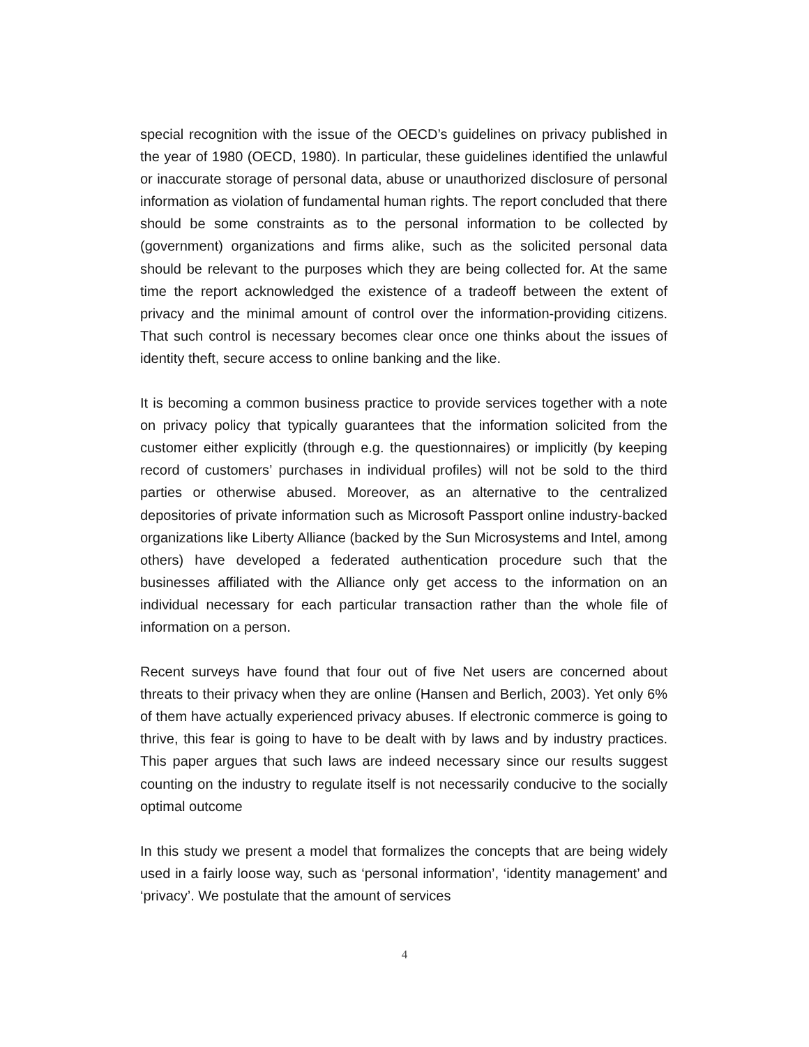special recognition with the issue of the OECD’s guidelines on privacy published in the year of 1980 (OECD, 1980). In particular, these guidelines identified the unlawful or inaccurate storage of personal data, abuse or unauthorized disclosure of personal information as violation of fundamental human rights. The report concluded that there should be some constraints as to the personal information to be collected by (government) organizations and firms alike, such as the solicited personal data should be relevant to the purposes which they are being collected for. At the same time the report acknowledged the existence of a tradeoff between the extent of privacy and the minimal amount of control over the information-providing citizens. That such control is necessary becomes clear once one thinks about the issues of identity theft, secure access to online banking and the like.
It is becoming a common business practice to provide services together with a note on privacy policy that typically guarantees that the information solicited from the customer either explicitly (through e.g. the questionnaires) or implicitly (by keeping record of customers’ purchases in individual profiles) will not be sold to the third parties or otherwise abused. Moreover, as an alternative to the centralized depositories of private information such as Microsoft Passport online industry-backed organizations like Liberty Alliance (backed by the Sun Microsystems and Intel, among others) have developed a federated authentication procedure such that the businesses affiliated with the Alliance only get access to the information on an individual necessary for each particular transaction rather than the whole file of information on a person.
Recent surveys have found that four out of five Net users are concerned about threats to their privacy when they are online (Hansen and Berlich, 2003). Yet only 6% of them have actually experienced privacy abuses. If electronic commerce is going to thrive, this fear is going to have to be dealt with by laws and by industry practices. This paper argues that such laws are indeed necessary since our results suggest counting on the industry to regulate itself is not necessarily conducive to the socially optimal outcome
In this study we present a model that formalizes the concepts that are being widely used in a fairly loose way, such as ‘personal information’, ‘identity management’ and ‘privacy’. We postulate that the amount of services
4